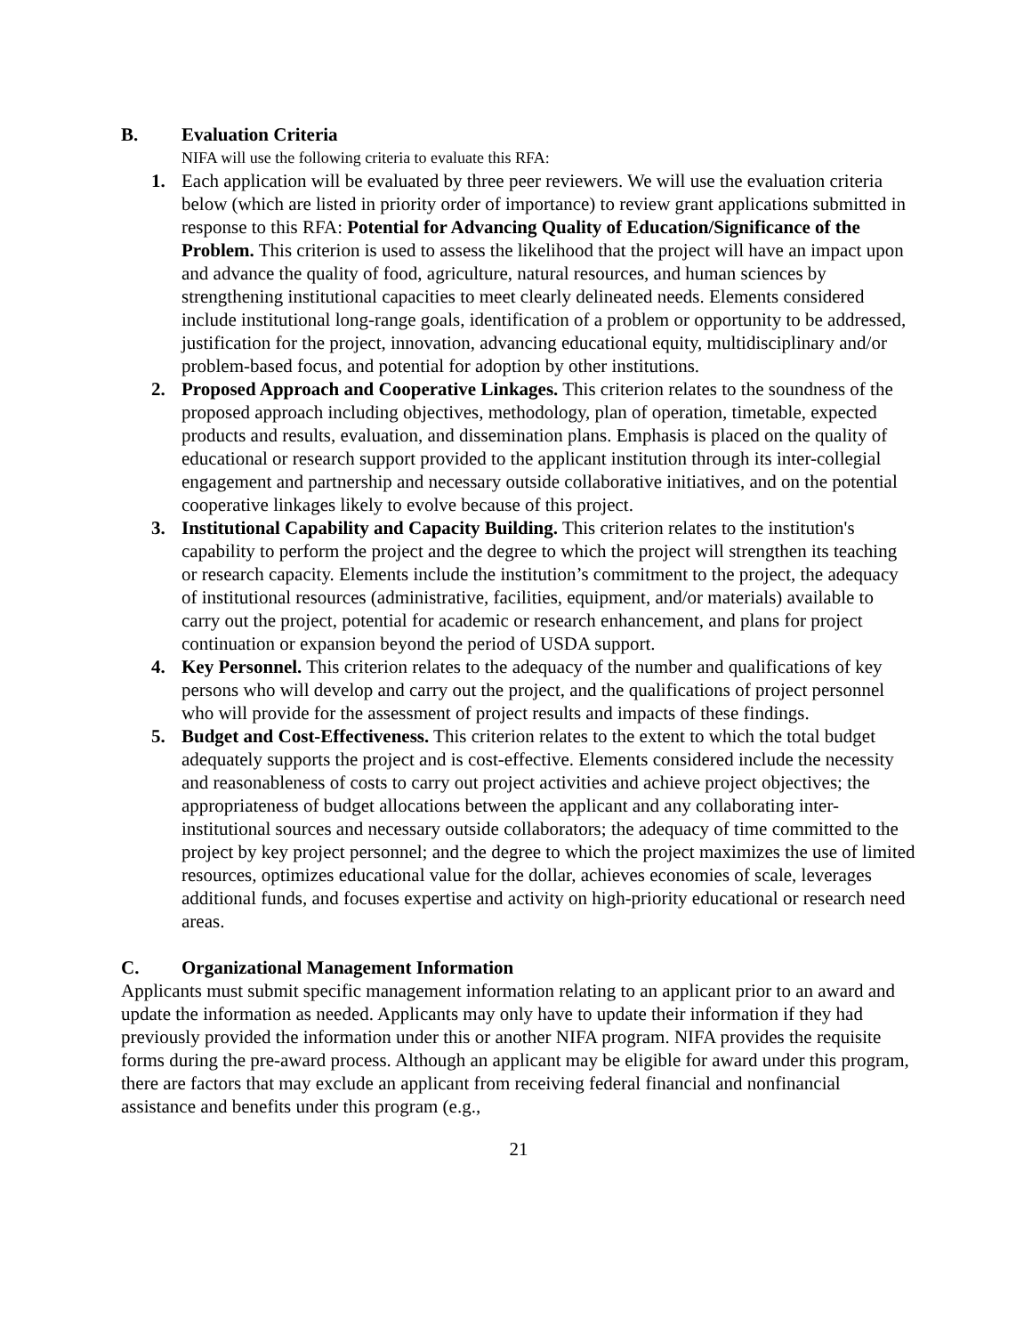B. Evaluation Criteria
NIFA will use the following criteria to evaluate this RFA:
1. Each application will be evaluated by three peer reviewers. We will use the evaluation criteria below (which are listed in priority order of importance) to review grant applications submitted in response to this RFA: Potential for Advancing Quality of Education/Significance of the Problem. This criterion is used to assess the likelihood that the project will have an impact upon and advance the quality of food, agriculture, natural resources, and human sciences by strengthening institutional capacities to meet clearly delineated needs. Elements considered include institutional long-range goals, identification of a problem or opportunity to be addressed, justification for the project, innovation, advancing educational equity, multidisciplinary and/or problem-based focus, and potential for adoption by other institutions.
2. Proposed Approach and Cooperative Linkages. This criterion relates to the soundness of the proposed approach including objectives, methodology, plan of operation, timetable, expected products and results, evaluation, and dissemination plans. Emphasis is placed on the quality of educational or research support provided to the applicant institution through its inter-collegial engagement and partnership and necessary outside collaborative initiatives, and on the potential cooperative linkages likely to evolve because of this project.
3. Institutional Capability and Capacity Building. This criterion relates to the institution's capability to perform the project and the degree to which the project will strengthen its teaching or research capacity. Elements include the institution’s commitment to the project, the adequacy of institutional resources (administrative, facilities, equipment, and/or materials) available to carry out the project, potential for academic or research enhancement, and plans for project continuation or expansion beyond the period of USDA support.
4. Key Personnel. This criterion relates to the adequacy of the number and qualifications of key persons who will develop and carry out the project, and the qualifications of project personnel who will provide for the assessment of project results and impacts of these findings.
5. Budget and Cost-Effectiveness. This criterion relates to the extent to which the total budget adequately supports the project and is cost-effective. Elements considered include the necessity and reasonableness of costs to carry out project activities and achieve project objectives; the appropriateness of budget allocations between the applicant and any collaborating inter-institutional sources and necessary outside collaborators; the adequacy of time committed to the project by key project personnel; and the degree to which the project maximizes the use of limited resources, optimizes educational value for the dollar, achieves economies of scale, leverages additional funds, and focuses expertise and activity on high-priority educational or research need areas.
C. Organizational Management Information
Applicants must submit specific management information relating to an applicant prior to an award and update the information as needed. Applicants may only have to update their information if they had previously provided the information under this or another NIFA program. NIFA provides the requisite forms during the pre-award process. Although an applicant may be eligible for award under this program, there are factors that may exclude an applicant from receiving federal financial and nonfinancial assistance and benefits under this program (e.g.,
21